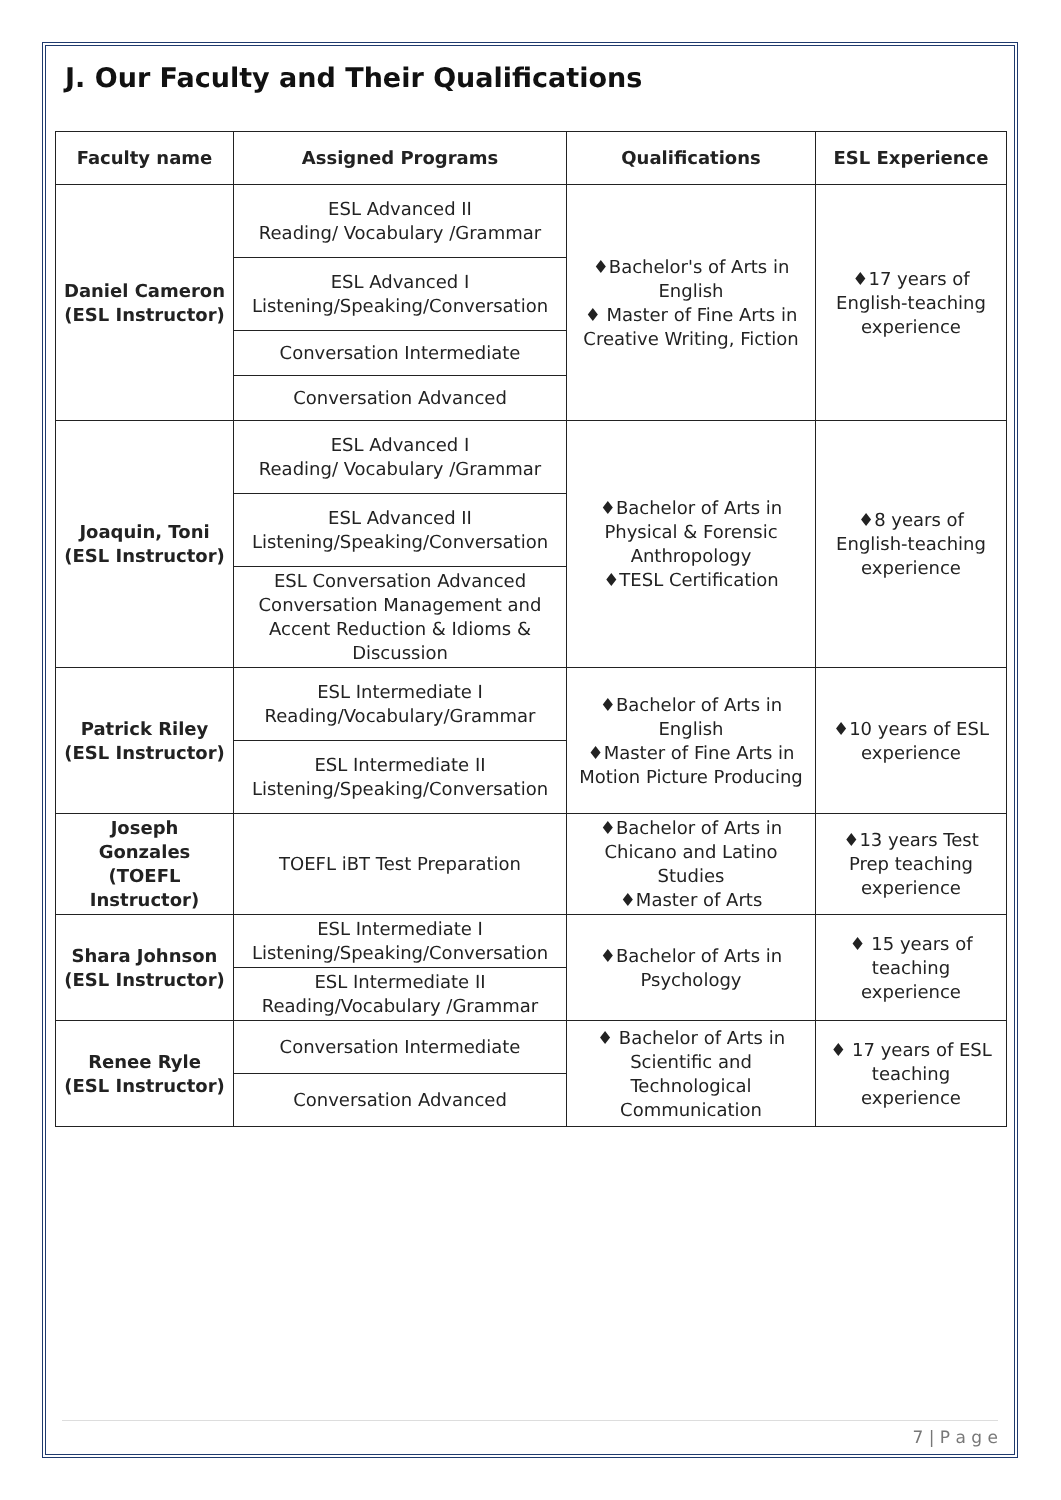J. Our Faculty and Their Qualifications
| Faculty name | Assigned Programs | Qualifications | ESL Experience |
| --- | --- | --- | --- |
| Daniel Cameron (ESL Instructor) | ESL Advanced II Reading/ Vocabulary /Grammar | ♦Bachelor's of Arts in English ♦ Master of Fine Arts in Creative Writing, Fiction | ♦17 years of English-teaching experience |
| | ESL Advanced I Listening/Speaking/Conversation | | |
| | Conversation Intermediate | | |
| | Conversation Advanced | | |
| Joaquin, Toni (ESL Instructor) | ESL Advanced I Reading/ Vocabulary /Grammar | ♦Bachelor of Arts in Physical & Forensic Anthropology ♦TESL Certification | ♦8 years of English-teaching experience |
| | ESL Advanced II Listening/Speaking/Conversation | | |
| | ESL Conversation Advanced Conversation Management and Accent Reduction & Idioms & Discussion | | |
| Patrick Riley (ESL Instructor) | ESL Intermediate I Reading/Vocabulary/Grammar | ♦Bachelor of Arts in English ♦Master of Fine Arts in Motion Picture Producing | ♦10 years of ESL experience |
| | ESL Intermediate II Listening/Speaking/Conversation | | |
| Joseph Gonzales (TOEFL Instructor) | TOEFL iBT Test Preparation | ♦Bachelor of Arts in Chicano and Latino Studies ♦Master of Arts | ♦13 years Test Prep teaching experience |
| Shara Johnson (ESL Instructor) | ESL Intermediate I Listening/Speaking/Conversation | ♦Bachelor of Arts in Psychology | ♦ 15 years of teaching experience |
| | ESL Intermediate II Reading/Vocabulary /Grammar | | |
| Renee Ryle (ESL Instructor) | Conversation Intermediate | ♦ Bachelor of Arts in Scientific and Technological Communication | ♦ 17 years of ESL teaching experience |
| | Conversation Advanced | | |
7 | P a g e